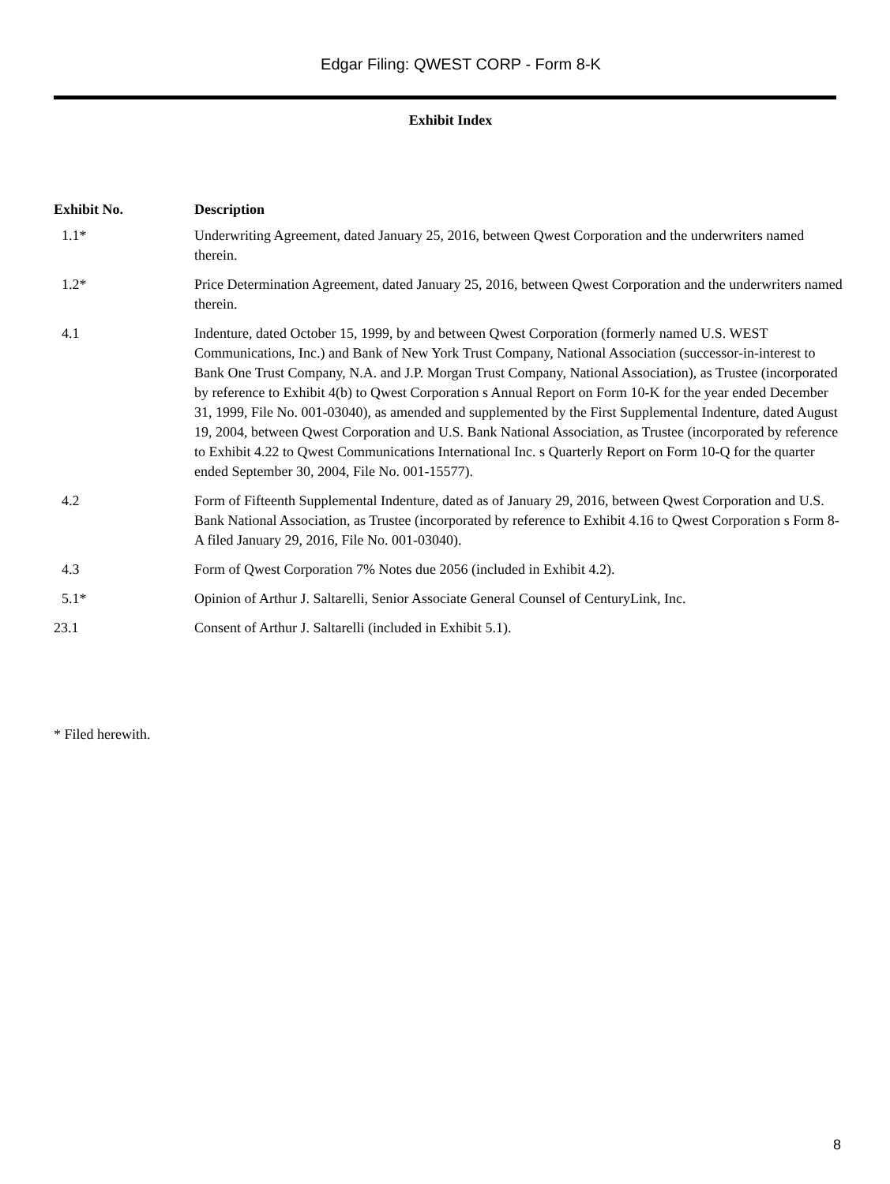Edgar Filing: QWEST CORP - Form 8-K
Exhibit Index
| Exhibit No. | Description |
| --- | --- |
| 1.1* | Underwriting Agreement, dated January 25, 2016, between Qwest Corporation and the underwriters named therein. |
| 1.2* | Price Determination Agreement, dated January 25, 2016, between Qwest Corporation and the underwriters named therein. |
| 4.1 | Indenture, dated October 15, 1999, by and between Qwest Corporation (formerly named U.S. WEST Communications, Inc.) and Bank of New York Trust Company, National Association (successor-in-interest to Bank One Trust Company, N.A. and J.P. Morgan Trust Company, National Association), as Trustee (incorporated by reference to Exhibit 4(b) to Qwest Corporation s Annual Report on Form 10-K for the year ended December 31, 1999, File No. 001-03040), as amended and supplemented by the First Supplemental Indenture, dated August 19, 2004, between Qwest Corporation and U.S. Bank National Association, as Trustee (incorporated by reference to Exhibit 4.22 to Qwest Communications International Inc. s Quarterly Report on Form 10-Q for the quarter ended September 30, 2004, File No. 001-15577). |
| 4.2 | Form of Fifteenth Supplemental Indenture, dated as of January 29, 2016, between Qwest Corporation and U.S. Bank National Association, as Trustee (incorporated by reference to Exhibit 4.16 to Qwest Corporation s Form 8-A filed January 29, 2016, File No. 001-03040). |
| 4.3 | Form of Qwest Corporation 7% Notes due 2056 (included in Exhibit 4.2). |
| 5.1* | Opinion of Arthur J. Saltarelli, Senior Associate General Counsel of CenturyLink, Inc. |
| 23.1 | Consent of Arthur J. Saltarelli (included in Exhibit 5.1). |
* Filed herewith.
8